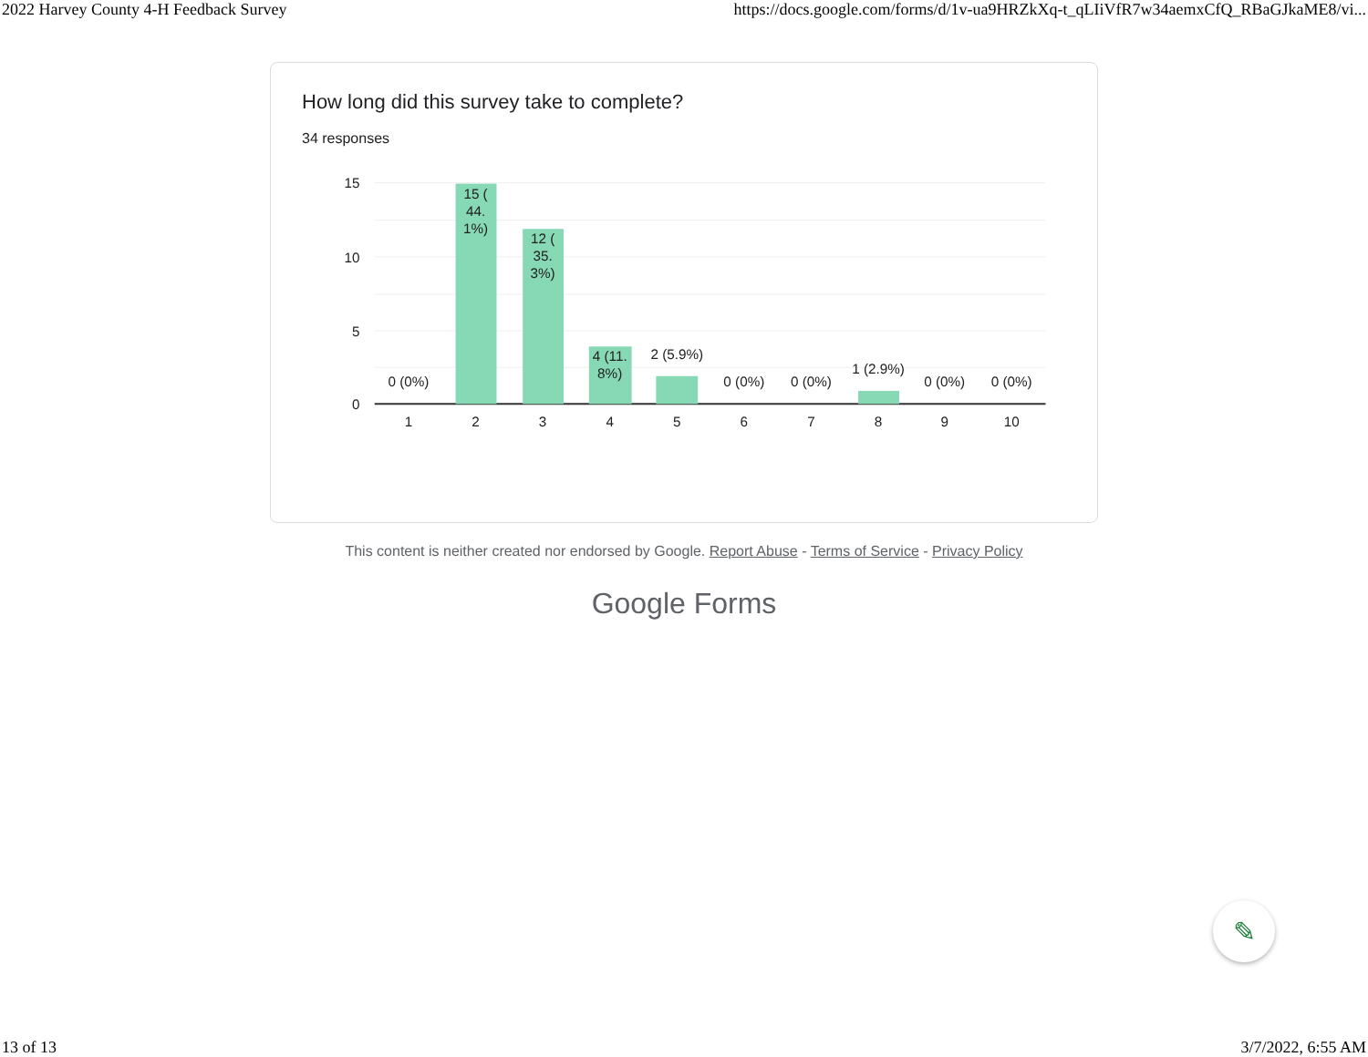2022 Harvey County 4-H Feedback Survey https://docs.google.com/forms/d/1v-ua9HRZkXq-t_qLIiVfR7w34aemxCfQ_RBaGJkaME8/vi...
How long did this survey take to complete?
34 responses
15
10
5
0
0 (0%)
15 (
44.
1%)
12 (
35.
3%)
4 (11.
8%)
2 (5.9%)
0 (0%)
0 (0%)
1 (2.9%)
0 (0%)
0 (0%)
1
2
3
4
5
6
7
8
9
10
This content is neither created nor endorsed by Google. Report Abuse - Terms of Service - Privacy Policy
Google Forms
✎
13 of 13 3/7/2022, 6:55 AM